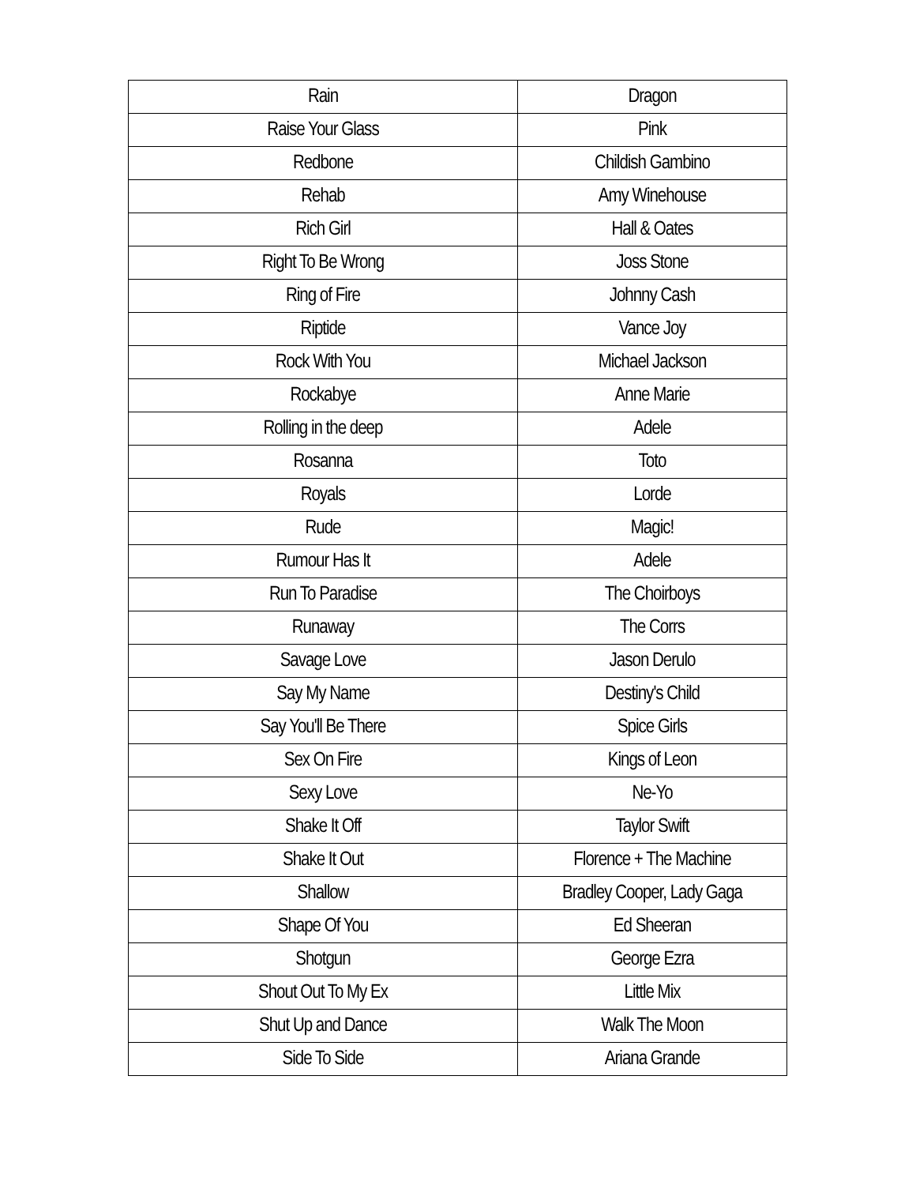| Rain | Dragon |
| Raise Your Glass | Pink |
| Redbone | Childish Gambino |
| Rehab | Amy Winehouse |
| Rich Girl | Hall & Oates |
| Right To Be Wrong | Joss Stone |
| Ring of Fire | Johnny Cash |
| Riptide | Vance Joy |
| Rock With You | Michael Jackson |
| Rockabye | Anne Marie |
| Rolling in the deep | Adele |
| Rosanna | Toto |
| Royals | Lorde |
| Rude | Magic! |
| Rumour Has It | Adele |
| Run To Paradise | The Choirboys |
| Runaway | The Corrs |
| Savage Love | Jason Derulo |
| Say My Name | Destiny's Child |
| Say You'll Be There | Spice Girls |
| Sex On Fire | Kings of Leon |
| Sexy Love | Ne-Yo |
| Shake It Off | Taylor Swift |
| Shake It Out | Florence + The Machine |
| Shallow | Bradley Cooper, Lady Gaga |
| Shape Of You | Ed Sheeran |
| Shotgun | George Ezra |
| Shout Out To My Ex | Little Mix |
| Shut Up and Dance | Walk The Moon |
| Side To Side | Ariana Grande |